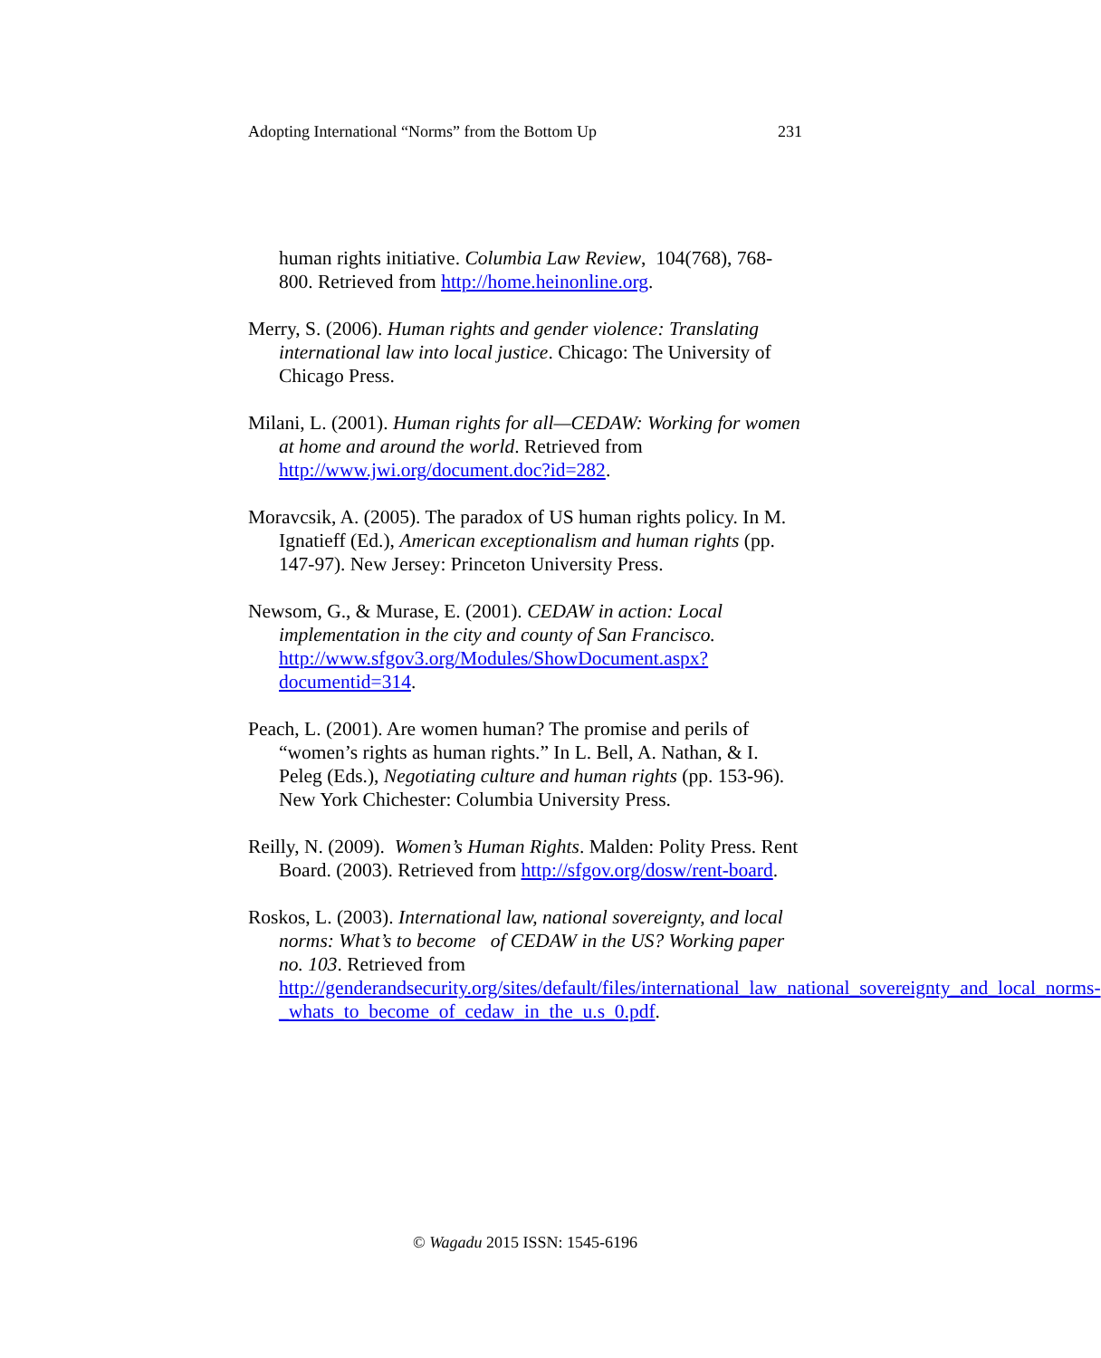Adopting International “Norms” from the Bottom Up 231
human rights initiative. Columbia Law Review, 104(768), 768-800. Retrieved from http://home.heinonline.org.
Merry, S. (2006). Human rights and gender violence: Translating international law into local justice. Chicago: The University of Chicago Press.
Milani, L. (2001). Human rights for all—CEDAW: Working for women at home and around the world. Retrieved from http://www.jwi.org/document.doc?id=282.
Moravcsik, A. (2005). The paradox of US human rights policy. In M. Ignatieff (Ed.), American exceptionalism and human rights (pp. 147-97). New Jersey: Princeton University Press.
Newsom, G., & Murase, E. (2001). CEDAW in action: Local implementation in the city and county of San Francisco. http://www.sfgov3.org/Modules/ShowDocument.aspx?documentid=314.
Peach, L. (2001). Are women human? The promise and perils of “women’s rights as human rights.” In L. Bell, A. Nathan, & I. Peleg (Eds.), Negotiating culture and human rights (pp. 153-96). New York Chichester: Columbia University Press.
Reilly, N. (2009). Women’s Human Rights. Malden: Polity Press. Rent Board. (2003). Retrieved from http://sfgov.org/dosw/rent-board.
Roskos, L. (2003). International law, national sovereignty, and local norms: What’s to become of CEDAW in the US? Working paper no. 103. Retrieved from http://genderandsecurity.org/sites/default/files/international_law_national_sovereignty_and_local_norms-_whats_to_become_of_cedaw_in_the_u.s_0.pdf.
© Wagadu 2015 ISSN: 1545-6196